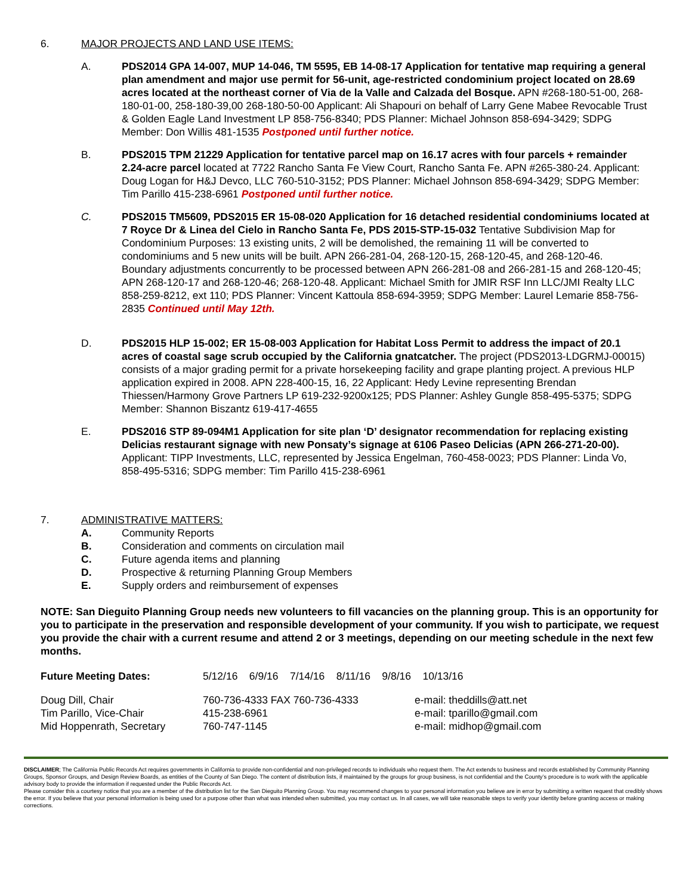6. MAJOR PROJECTS AND LAND USE ITEMS:
A. PDS2014 GPA 14-007, MUP 14-046, TM 5595, EB 14-08-17 Application for tentative map requiring a general plan amendment and major use permit for 56-unit, age-restricted condominium project located on 28.69 acres located at the northeast corner of Via de la Valle and Calzada del Bosque. APN #268-180-51-00, 268-180-01-00, 258-180-39,00 268-180-50-00 Applicant: Ali Shapouri on behalf of Larry Gene Mabee Revocable Trust & Golden Eagle Land Investment LP 858-756-8340; PDS Planner: Michael Johnson 858-694-3429; SDPG Member: Don Willis 481-1535 Postponed until further notice.
B. PDS2015 TPM 21229 Application for tentative parcel map on 16.17 acres with four parcels + remainder 2.24-acre parcel located at 7722 Rancho Santa Fe View Court, Rancho Santa Fe. APN #265-380-24. Applicant: Doug Logan for H&J Devco, LLC 760-510-3152; PDS Planner: Michael Johnson 858-694-3429; SDPG Member: Tim Parillo 415-238-6961 Postponed until further notice.
C. PDS2015 TM5609, PDS2015 ER 15-08-020 Application for 16 detached residential condominiums located at 7 Royce Dr & Linea del Cielo in Rancho Santa Fe, PDS 2015-STP-15-032 Tentative Subdivision Map for Condominium Purposes: 13 existing units, 2 will be demolished, the remaining 11 will be converted to condominiums and 5 new units will be built. APN 266-281-04, 268-120-15, 268-120-45, and 268-120-46. Boundary adjustments concurrently to be processed between APN 266-281-08 and 266-281-15 and 268-120-45; APN 268-120-17 and 268-120-46; 268-120-48. Applicant: Michael Smith for JMIR RSF Inn LLC/JMI Realty LLC 858-259-8212, ext 110; PDS Planner: Vincent Kattoula 858-694-3959; SDPG Member: Laurel Lemarie 858-756-2835 Continued until May 12th.
D. PDS2015 HLP 15-002; ER 15-08-003 Application for Habitat Loss Permit to address the impact of 20.1 acres of coastal sage scrub occupied by the California gnatcatcher. The project (PDS2013-LDGRMJ-00015) consists of a major grading permit for a private horsekeeping facility and grape planting project. A previous HLP application expired in 2008. APN 228-400-15, 16, 22 Applicant: Hedy Levine representing Brendan Thiessen/Harmony Grove Partners LP 619-232-9200x125; PDS Planner: Ashley Gungle 858-495-5375; SDPG Member: Shannon Biszantz 619-417-4655
E. PDS2016 STP 89-094M1 Application for site plan ‘D’ designator recommendation for replacing existing Delicias restaurant signage with new Ponsaty’s signage at 6106 Paseo Delicias (APN 266-271-20-00). Applicant: TIPP Investments, LLC, represented by Jessica Engelman, 760-458-0023; PDS Planner: Linda Vo, 858-495-5316; SDPG member: Tim Parillo 415-238-6961
7. ADMINISTRATIVE MATTERS:
A. Community Reports
B. Consideration and comments on circulation mail
C. Future agenda items and planning
D. Prospective & returning Planning Group Members
E. Supply orders and reimbursement of expenses
NOTE: San Dieguito Planning Group needs new volunteers to fill vacancies on the planning group. This is an opportunity for you to participate in the preservation and responsible development of your community. If you wish to participate, we request you provide the chair with a current resume and attend 2 or 3 meetings, depending on our meeting schedule in the next few months.
| Future Meeting Dates: | 5/12/16 6/9/16 7/14/16 8/11/16 9/8/16 10/13/16 | |
| Doug Dill, Chair | 760-736-4333 FAX 760-736-4333 | e-mail: theddills@att.net |
| Tim Parillo, Vice-Chair | 415-238-6961 | e-mail: tparillo@gmail.com |
| Mid Hoppenrath, Secretary | 760-747-1145 | e-mail: midhop@gmail.com |
DISCLAIMER; The California Public Records Act requires governments in California to provide non-confidential and non-privileged records to individuals who request them. The Act extends to business and records established by Community Planning Groups, Sponsor Groups, and Design Review Boards, as entities of the County of San Diego. The content of distribution lists, if maintained by the groups for group business, is not confidential and the County’s procedure is to work with the applicable advisory body to provide the information if requested under the Public Records Act.
Please consider this a courtesy notice that you are a member of the distribution list for the San Dieguito Planning Group. You may recommend changes to your personal information you believe are in error by submitting a written request that credibly shows the error. If you believe that your personal information is being used for a purpose other than what was intended when submitted, you may contact us. In all cases, we will take reasonable steps to verify your identity before granting access or making corrections.